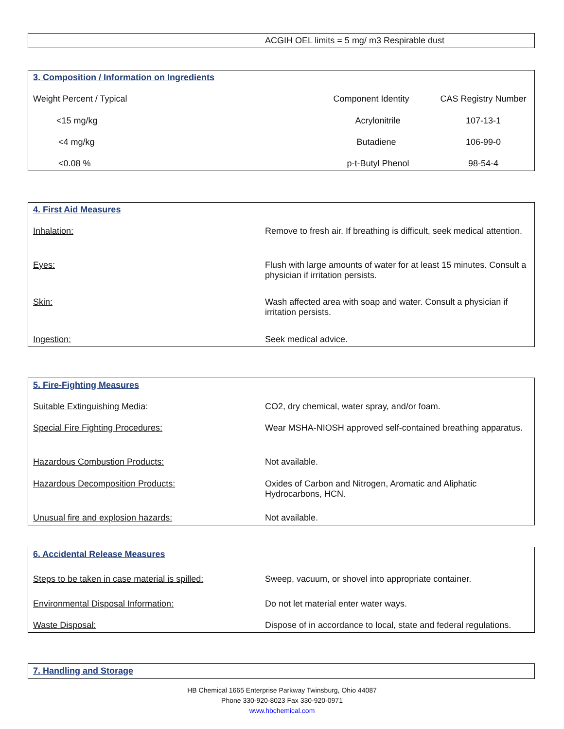ACGIH OEL limits = 5 mg/ m3 Respirable dust
| 3. Composition / Information on Ingredients | | |
| Weight Percent / Typical | Component Identity | CAS Registry Number |
| <15 mg/kg | Acrylonitrile | 107-13-1 |
| <4 mg/kg | Butadiene | 106-99-0 |
| <0.08 % | p-t-Butyl Phenol | 98-54-4 |
| 4. First Aid Measures | |
| Inhalation: | Remove to fresh air. If breathing is difficult, seek medical attention. |
| Eyes: | Flush with large amounts of water for at least 15 minutes. Consult a physician if irritation persists. |
| Skin: | Wash affected area with soap and water. Consult a physician if irritation persists. |
| Ingestion: | Seek medical advice. |
| 5. Fire-Fighting Measures | |
| Suitable Extinguishing Media : | CO2, dry chemical, water spray, and/or foam. |
| Special Fire Fighting Procedures: | Wear MSHA-NIOSH approved self-contained breathing apparatus. |
| Hazardous Combustion Products: | Not available. |
| Hazardous Decomposition Products: | Oxides of Carbon and Nitrogen, Aromatic and Aliphatic Hydrocarbons, HCN. |
| Unusual fire and explosion hazards: | Not available. |
| 6. Accidental Release Measures | |
| Steps to be taken in case material is spilled: | Sweep, vacuum, or shovel into appropriate container. |
| Environmental Disposal Information: | Do not let material enter water ways. |
| Waste Disposal: | Dispose of in accordance to local, state and federal regulations. |
7. Handling and Storage
HB Chemical 1665 Enterprise Parkway Twinsburg, Ohio 44087
Phone 330-920-8023 Fax 330-920-0971
www.hbchemical.com